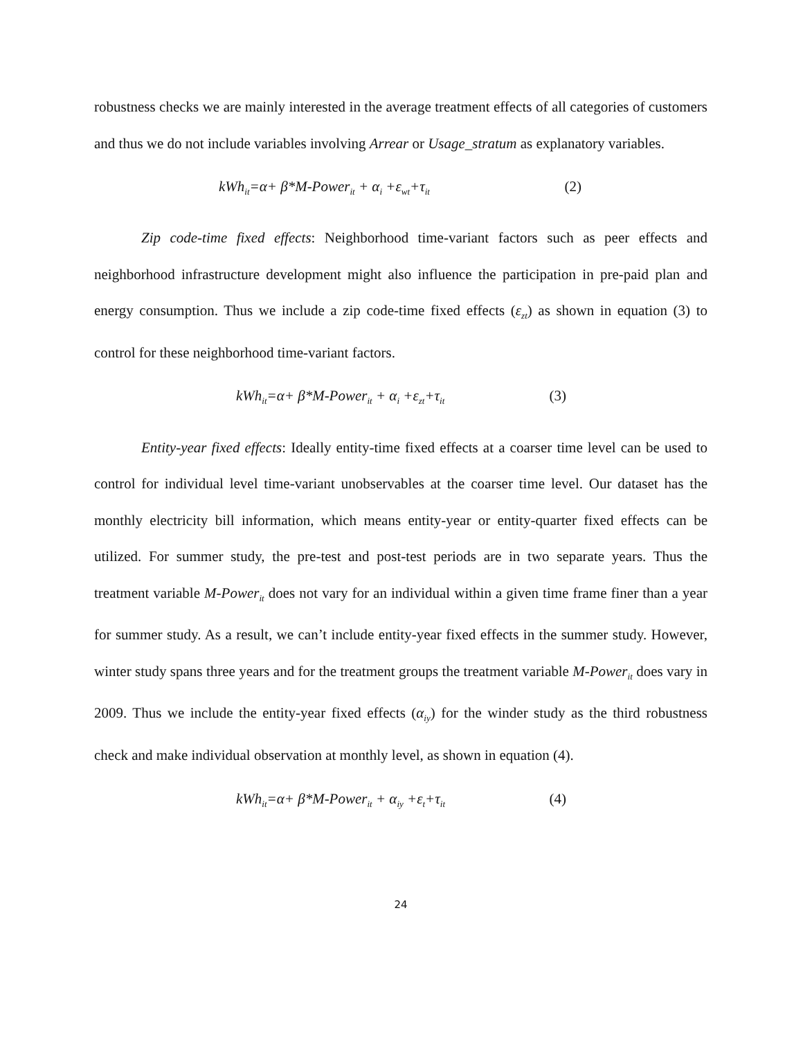robustness checks we are mainly interested in the average treatment effects of all categories of customers and thus we do not include variables involving Arrear or Usage_stratum as explanatory variables.
kWh<sub>it</sub>=α+ β*M-Power<sub>it</sub> + α<sub>i</sub> +ε<sub>wt</sub>+τ<sub>it</sub> (2)
Zip code-time fixed effects: Neighborhood time-variant factors such as peer effects and neighborhood infrastructure development might also influence the participation in pre-paid plan and energy consumption. Thus we include a zip code-time fixed effects (ε<sub>zt</sub>) as shown in equation (3) to control for these neighborhood time-variant factors.
kWh<sub>it</sub>=α+ β*M-Power<sub>it</sub> + α<sub>i</sub> +ε<sub>zt</sub>+τ<sub>it</sub> (3)
Entity-year fixed effects: Ideally entity-time fixed effects at a coarser time level can be used to control for individual level time-variant unobservables at the coarser time level. Our dataset has the monthly electricity bill information, which means entity-year or entity-quarter fixed effects can be utilized. For summer study, the pre-test and post-test periods are in two separate years. Thus the treatment variable M-Power<sub>it</sub> does not vary for an individual within a given time frame finer than a year for summer study. As a result, we can’t include entity-year fixed effects in the summer study. However, winter study spans three years and for the treatment groups the treatment variable M-Power<sub>it</sub> does vary in 2009. Thus we include the entity-year fixed effects (α<sub>iy</sub>) for the winder study as the third robustness check and make individual observation at monthly level, as shown in equation (4).
kWh<sub>it</sub>=α+ β*M-Power<sub>it</sub> + α<sub>iy</sub> +ε<sub>t</sub>+τ<sub>it</sub> (4)
24